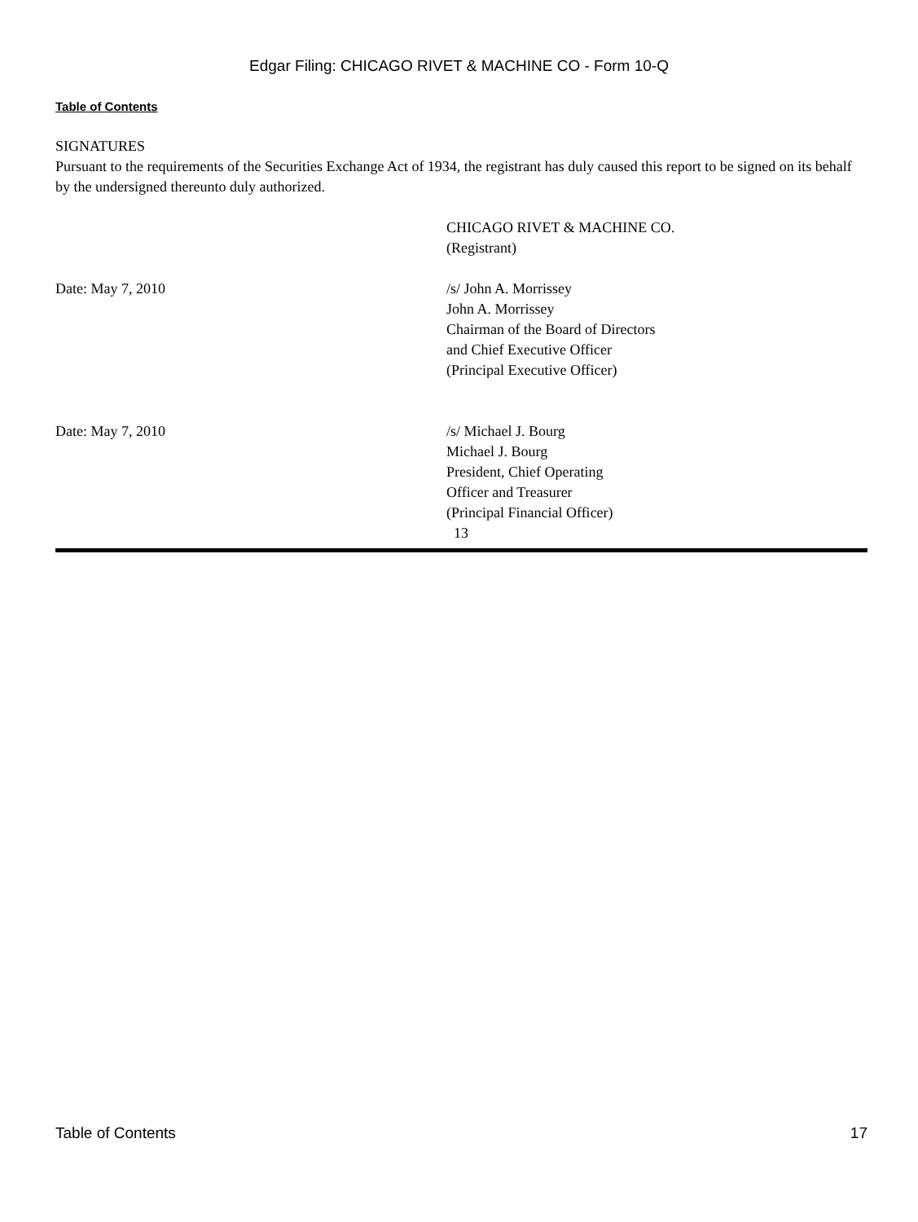Edgar Filing: CHICAGO RIVET & MACHINE CO - Form 10-Q
Table of Contents
SIGNATURES
Pursuant to the requirements of the Securities Exchange Act of 1934, the registrant has duly caused this report to be signed on its behalf by the undersigned thereunto duly authorized.
CHICAGO RIVET & MACHINE CO.
(Registrant)
Date: May 7, 2010 /s/ John A. Morrissey
John A. Morrissey
Chairman of the Board of Directors
and Chief Executive Officer
(Principal Executive Officer)
Date: May 7, 2010 /s/ Michael J. Bourg
Michael J. Bourg
President, Chief Operating
Officer and Treasurer
(Principal Financial Officer)
13
Table of Contents 17